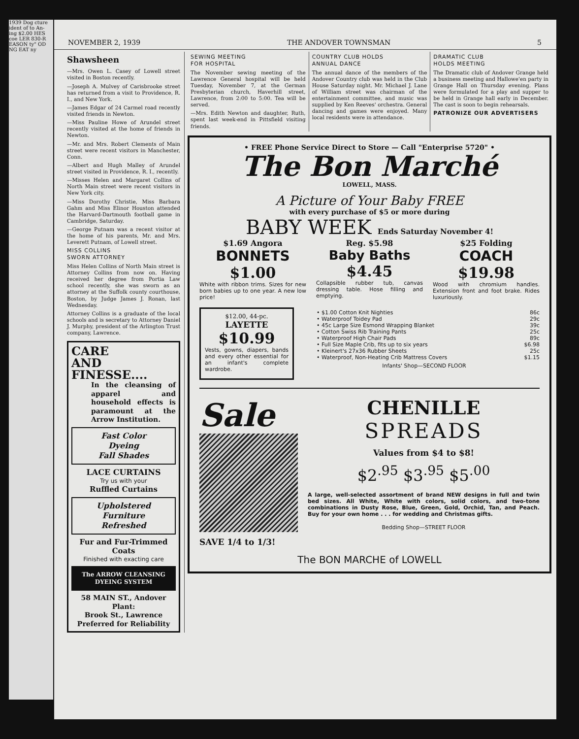1939 Dog cture ident of to An- ing $2.00 HES coe LER 830-R EASON ty" OD NG EAT ny
NOVEMBER 2, 1939 THE ANDOVER TOWNSMAN 5
Shawsheen
—Mrs. Owen L. Casey of Lowell street visited in Boston recently.
—Joseph A. Mulvey of Carisbrooke street has returned from a visit to Providence, R. I., and New York.
—James Edgar of 24 Carmel road recently visited friends in Newton.
—Miss Pauline Howe of Arundel street recently visited at the home of friends in Newton.
—Mr. and Mrs. Robert Clements of Main street were recent visitors in Manchester, Conn.
—Albert and Hugh Malley of Arundel street visited in Providence, R. I., recently.
—Misses Helen and Margaret Collins of North Main street were recent visitors in New York city.
—Miss Dorothy Christie, Miss Barbara Gahm and Miss Elinor Houston attended the Harvard-Dartmouth football game in Cambridge, Saturday.
—George Putnam was a recent visitor at the home of his parents, Mr. and Mrs. Leverett Putnam, of Lowell street.
MISS COLLINS
SWORN ATTORNEY
Miss Helen Collins of North Main street is Attorney Collins from now on. Having received her degree from Portia Law school recently, she was sworn as an attorney at the Suffolk county courthouse, Boston, by Judge James J. Ronan, last Wednesday.
Attorney Collins is a graduate of the local schools and is secretary to Attorney Daniel J. Murphy, president of the Arlington Trust company, Lawrence.
CARE
AND
FINESSE....
In the cleansing of apparel and household effects is paramount at the Arrow Institution.
Fast Color
Dyeing
Fall Shades
LACE CURTAINS
Try us with your
Ruffled Curtains
Upholstered
Furniture
Refreshed
Fur and Fur-Trimmed Coats
Finished with exacting care
The ARROW CLEANSING DYEING SYSTEM
58 MAIN ST., Andover
Plant:
Brook St., Lawrence
Preferred for Reliability
SEWING MEETING
FOR HOSPITAL
The November sewing meeting of the Lawrence General hospital will be held Tuesday, November 7, at the German Presbyterian church, Haverhill street, Lawrence, from 2:00 to 5:00. Tea will be served.
—Mrs. Edith Newton and daughter, Ruth, spent last week-end in Pittsfield visiting friends.
COUNTRY CLUB HOLDS
ANNUAL DANCE
The annual dance of the members of the Andover Country club was held in the Club House Saturday night. Mr. Michael J. Lane of William street was chairman of the entertainment committee, and music was supplied by Ken Reeves' orchestra. General dancing and games were enjoyed. Many local residents were in attendance.
DRAMATIC CLUB
HOLDS MEETING
The Dramatic club of Andover Grange held a business meeting and Hallowe'en party in Grange Hall on Thursday evening. Plans were formulated for a play and supper to be held in Grange hall early in December. The cast is soon to begin rehearsals.
PATRONIZE OUR ADVERTISERS
• FREE Phone Service Direct to Store — Call "Enterprise 5720" •
The Bon Marché
LOWELL, MASS.
A Picture of Your Baby FREE
with every purchase of $5 or more during
BABY WEEK Ends Saturday November 4!
$1.69 Angora
BONNETS
$1.00
White with ribbon trims. Sizes for new born babies up to one year. A new low price!
Reg. $5.98
Baby Baths
$4.45
Collapsible rubber tub, canvas dressing table. Hose filling and emptying.
$25 Folding
COACH
$19.98
Wood with chromium handles. Extension front and foot brake. Rides luxuriously.
$12.00, 44-pc.
LAYETTE
$10.99
Vests, gowns, diapers, bands and every other essential for an infant's complete wardrobe.
• $1.00 Cotton Knit Nighties 86c
• Waterproof Toidey Pad 29c
• 45c Large Size Esmond Wrapping Blanket 39c
• Cotton Swiss Rib Training Pants 25c
• Waterproof High Chair Pads 89c
• Full Size Maple Crib, fits up to six years $6.98
• Kleinert's 27x36 Rubber Sheets 25c
• Waterproof, Non-Heating Crib Mattress Covers $1.15
Infants' Shop—SECOND FLOOR
Sale
SAVE 1/4 to 1/3!
CHENILLE
SPREADS
Values from $4 to $8!
$2<sup>.95</sup> $3<sup>.95</sup> $5<sup>.00</sup>
A large, well-selected assortment of brand NEW designs in full and twin bed sizes. All White, White with colors, solid colors, and two-tone combinations in Dusty Rose, Blue, Green, Gold, Orchid, Tan, and Peach. Buy for your own home . . . for wedding and Christmas gifts.
Bedding Shop—STREET FLOOR
The BON MARCHE of LOWELL